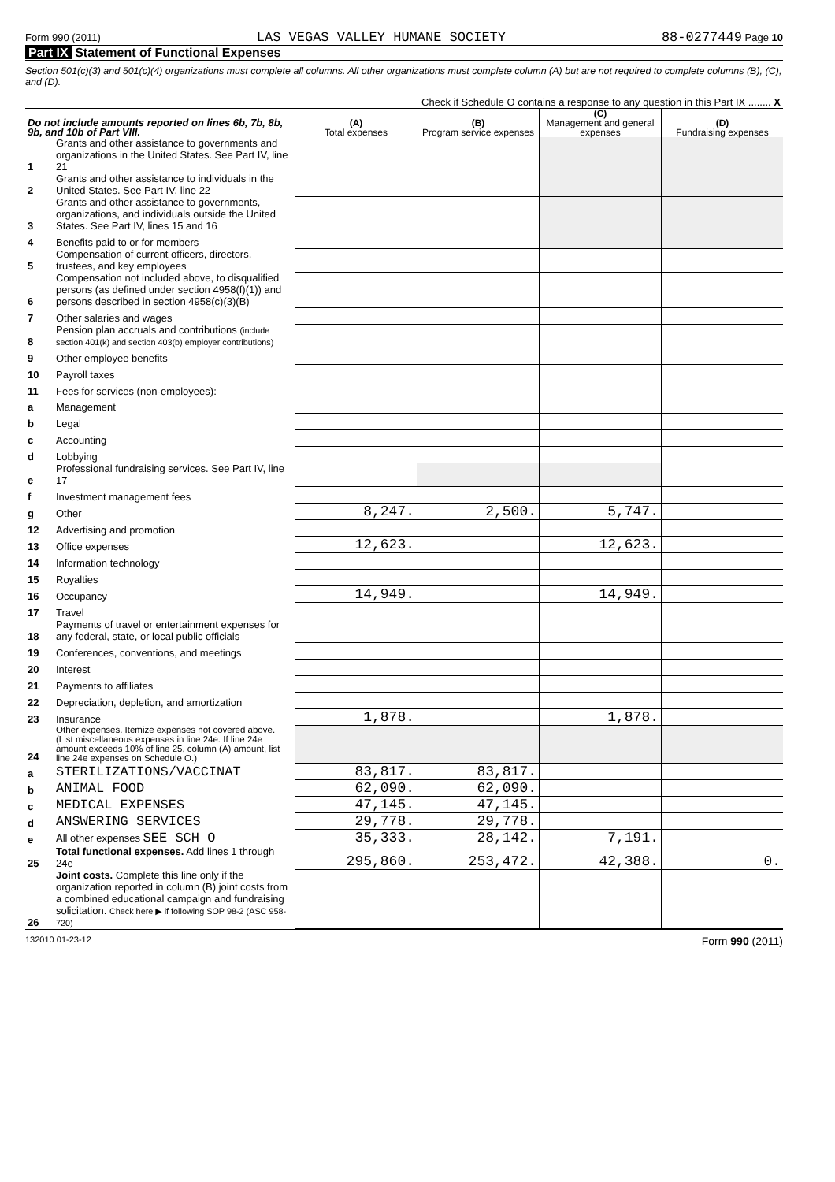Form 990 (2011) LAS VEGAS VALLEY HUMANE SOCIETY 88-0277449 Page 10
Part IX Statement of Functional Expenses
Section 501(c)(3) and 501(c)(4) organizations must complete all columns. All other organizations must complete column (A) but are not required to complete columns (B), (C), and (D).
| Check if Schedule O contains a response to any question in this Part IX ........ X | | | | | |
| Do not include amounts reported on lines 6b, 7b, 8b, 9b, and 10b of Part VIII. | | (A) Total expenses | (B) Program service expenses | (C) Management and general expenses | (D) Fundraising expenses |
| 1 | Grants and other assistance to governments and organizations in the United States. See Part IV, line 21 | | | | |
| 2 | Grants and other assistance to individuals in the United States. See Part IV, line 22 | | | | |
| 3 | Grants and other assistance to governments, organizations, and individuals outside the United States. See Part IV, lines 15 and 16 | | | | |
| 4 | Benefits paid to or for members | | | | |
| 5 | Compensation of current officers, directors, trustees, and key employees | | | | |
| 6 | Compensation not included above, to disqualified persons (as defined under section 4958(f)(1)) and persons described in section 4958(c)(3)(B) | | | | |
| 7 | Other salaries and wages | | | | |
| 8 | Pension plan accruals and contributions (include section 401(k) and section 403(b) employer contributions) | | | | |
| 9 | Other employee benefits | | | | |
| 10 | Payroll taxes | | | | |
| 11 | Fees for services (non-employees): | | | | |
| a | Management | | | | |
| b | Legal | | | | |
| c | Accounting | | | | |
| d | Lobbying | | | | |
| e | Professional fundraising services. See Part IV, line 17 | | | | |
| f | Investment management fees | | | | |
| g | Other | 8,247. | 2,500. | 5,747. | |
| 12 | Advertising and promotion | | | | |
| 13 | Office expenses | 12,623. | | 12,623. | |
| 14 | Information technology | | | | |
| 15 | Royalties | | | | |
| 16 | Occupancy | 14,949. | | 14,949. | |
| 17 | Travel | | | | |
| 18 | Payments of travel or entertainment expenses for any federal, state, or local public officials | | | | |
| 19 | Conferences, conventions, and meetings | | | | |
| 20 | Interest | | | | |
| 21 | Payments to affiliates | | | | |
| 22 | Depreciation, depletion, and amortization | | | | |
| 23 | Insurance | 1,878. | | 1,878. | |
| 24 | Other expenses. Itemize expenses not covered above. (List miscellaneous expenses in line 24e. If line 24e amount exceeds 10% of line 25, column (A) amount, list line 24e expenses on Schedule O.) | | | | |
| a | STERILIZATIONS/VACCINAT | 83,817. | 83,817. | | |
| b | ANIMAL FOOD | 62,090. | 62,090. | | |
| c | MEDICAL EXPENSES | 47,145. | 47,145. | | |
| d | ANSWERING SERVICES | 29,778. | 29,778. | | |
| e | All other expenses SEE SCH O | 35,333. | 28,142. | 7,191. | |
| 25 | Total functional expenses. Add lines 1 through 24e | 295,860. | 253,472. | 42,388. | 0. |
| 26 | Joint costs. Complete this line only if the organization reported in column (B) joint costs from a combined educational campaign and fundraising solicitation. Check here ▶ if following SOP 98-2 (ASC 958-720) | | | | |
132010 01-23-12 Form 990 (2011)